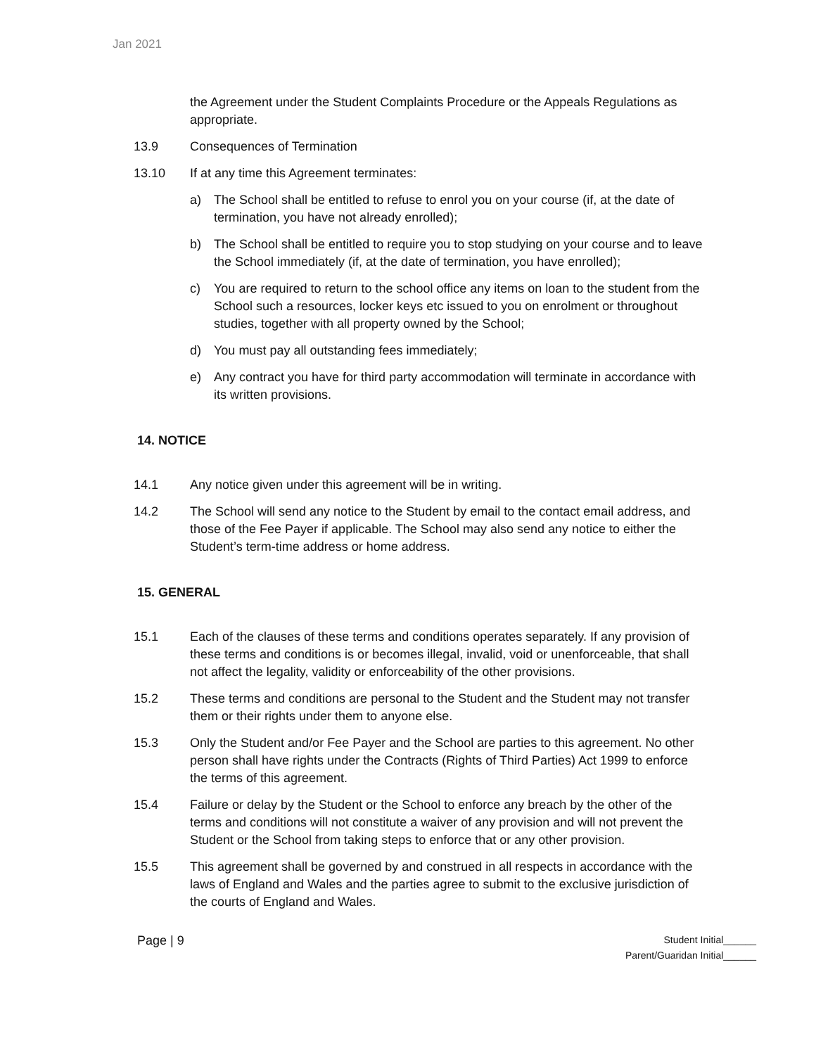Jan 2021
the Agreement under the Student Complaints Procedure or the Appeals Regulations as appropriate.
13.9 Consequences of Termination
13.10 If at any time this Agreement terminates:
a) The School shall be entitled to refuse to enrol you on your course (if, at the date of termination, you have not already enrolled);
b) The School shall be entitled to require you to stop studying on your course and to leave the School immediately (if, at the date of termination, you have enrolled);
c) You are required to return to the school office any items on loan to the student from the School such a resources, locker keys etc issued to you on enrolment or throughout studies, together with all property owned by the School;
d) You must pay all outstanding fees immediately;
e) Any contract you have for third party accommodation will terminate in accordance with its written provisions.
14. NOTICE
14.1 Any notice given under this agreement will be in writing.
14.2 The School will send any notice to the Student by email to the contact email address, and those of the Fee Payer if applicable. The School may also send any notice to either the Student’s term-time address or home address.
15. GENERAL
15.1 Each of the clauses of these terms and conditions operates separately. If any provision of these terms and conditions is or becomes illegal, invalid, void or unenforceable, that shall not affect the legality, validity or enforceability of the other provisions.
15.2 These terms and conditions are personal to the Student and the Student may not transfer them or their rights under them to anyone else.
15.3 Only the Student and/or Fee Payer and the School are parties to this agreement. No other person shall have rights under the Contracts (Rights of Third Parties) Act 1999 to enforce the terms of this agreement.
15.4 Failure or delay by the Student or the School to enforce any breach by the other of the terms and conditions will not constitute a waiver of any provision and will not prevent the Student or the School from taking steps to enforce that or any other provision.
15.5 This agreement shall be governed by and construed in all respects in accordance with the laws of England and Wales and the parties agree to submit to the exclusive jurisdiction of the courts of England and Wales.
Page | 9
Student Initial______
Parent/Guaridan Initial______